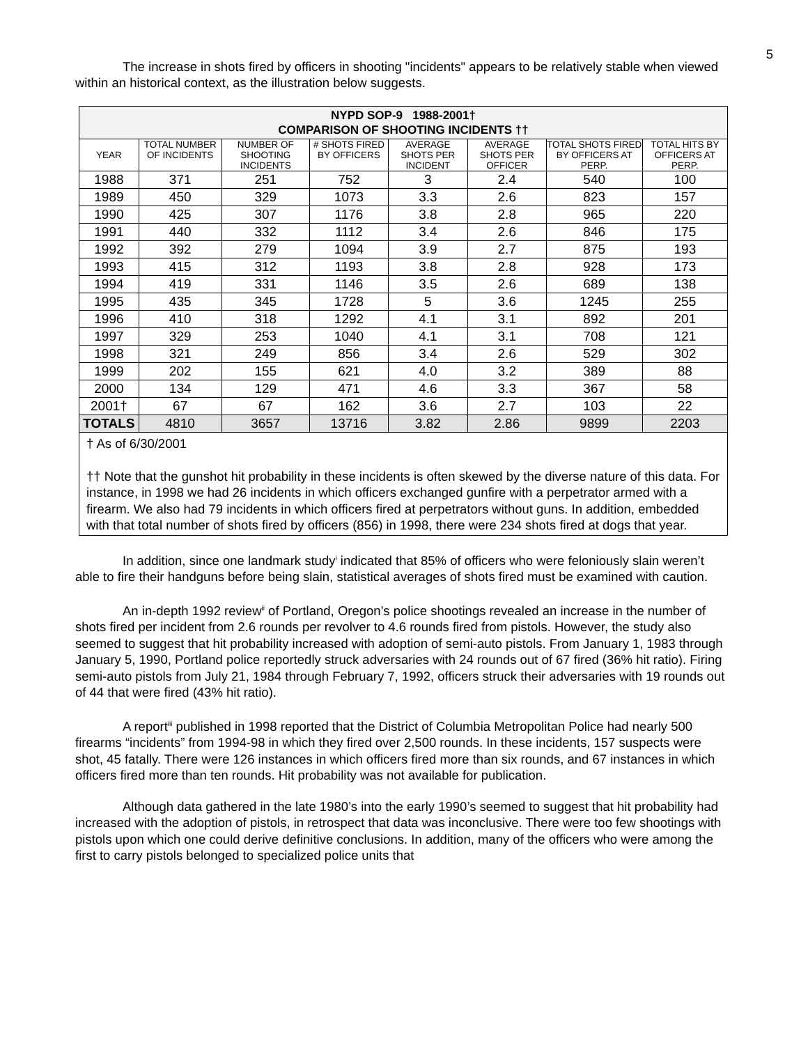5
The increase in shots fired by officers in shooting "incidents" appears to be relatively stable when viewed within an historical context, as the illustration below suggests.
| NYPD SOP-9 1988-2001† COMPARISON OF SHOOTING INCIDENTS †† | | | | | | | |
| --- | --- | --- | --- | --- | --- | --- | --- |
| YEAR | TOTAL NUMBER OF INCIDENTS | NUMBER OF SHOOTING INCIDENTS | # SHOTS FIRED BY OFFICERS | AVERAGE SHOTS PER INCIDENT | AVERAGE SHOTS PER OFFICER | TOTAL SHOTS FIRED BY OFFICERS AT PERP. | TOTAL HITS BY OFFICERS AT PERP. |
| 1988 | 371 | 251 | 752 | 3 | 2.4 | 540 | 100 |
| 1989 | 450 | 329 | 1073 | 3.3 | 2.6 | 823 | 157 |
| 1990 | 425 | 307 | 1176 | 3.8 | 2.8 | 965 | 220 |
| 1991 | 440 | 332 | 1112 | 3.4 | 2.6 | 846 | 175 |
| 1992 | 392 | 279 | 1094 | 3.9 | 2.7 | 875 | 193 |
| 1993 | 415 | 312 | 1193 | 3.8 | 2.8 | 928 | 173 |
| 1994 | 419 | 331 | 1146 | 3.5 | 2.6 | 689 | 138 |
| 1995 | 435 | 345 | 1728 | 5 | 3.6 | 1245 | 255 |
| 1996 | 410 | 318 | 1292 | 4.1 | 3.1 | 892 | 201 |
| 1997 | 329 | 253 | 1040 | 4.1 | 3.1 | 708 | 121 |
| 1998 | 321 | 249 | 856 | 3.4 | 2.6 | 529 | 302 |
| 1999 | 202 | 155 | 621 | 4.0 | 3.2 | 389 | 88 |
| 2000 | 134 | 129 | 471 | 4.6 | 3.3 | 367 | 58 |
| 2001† | 67 | 67 | 162 | 3.6 | 2.7 | 103 | 22 |
| TOTALS | 4810 | 3657 | 13716 | 3.82 | 2.86 | 9899 | 2203 |
| † As of 6/30/2001 †† Note that the gunshot hit probability in these incidents is often skewed by the diverse nature of this data. For instance, in 1998 we had 26 incidents in which officers exchanged gunfire with a perpetrator armed with a firearm. We also had 79 incidents in which officers fired at perpetrators without guns. In addition, embedded with that total number of shots fired by officers (856) in 1998, there were 234 shots fired at dogs that year. | | | | | | | |
In addition, since one landmark study<sup>i</sup> indicated that 85% of officers who were feloniously slain weren’t able to fire their handguns before being slain, statistical averages of shots fired must be examined with caution.
An in-depth 1992 review<sup>ii</sup> of Portland, Oregon’s police shootings revealed an increase in the number of shots fired per incident from 2.6 rounds per revolver to 4.6 rounds fired from pistols. However, the study also seemed to suggest that hit probability increased with adoption of semi-auto pistols. From January 1, 1983 through January 5, 1990, Portland police reportedly struck adversaries with 24 rounds out of 67 fired (36% hit ratio). Firing semi-auto pistols from July 21, 1984 through February 7, 1992, officers struck their adversaries with 19 rounds out of 44 that were fired (43% hit ratio).
A report<sup>iii</sup> published in 1998 reported that the District of Columbia Metropolitan Police had nearly 500 firearms “incidents” from 1994-98 in which they fired over 2,500 rounds. In these incidents, 157 suspects were shot, 45 fatally. There were 126 instances in which officers fired more than six rounds, and 67 instances in which officers fired more than ten rounds. Hit probability was not available for publication.
Although data gathered in the late 1980’s into the early 1990’s seemed to suggest that hit probability had increased with the adoption of pistols, in retrospect that data was inconclusive. There were too few shootings with pistols upon which one could derive definitive conclusions. In addition, many of the officers who were among the first to carry pistols belonged to specialized police units that